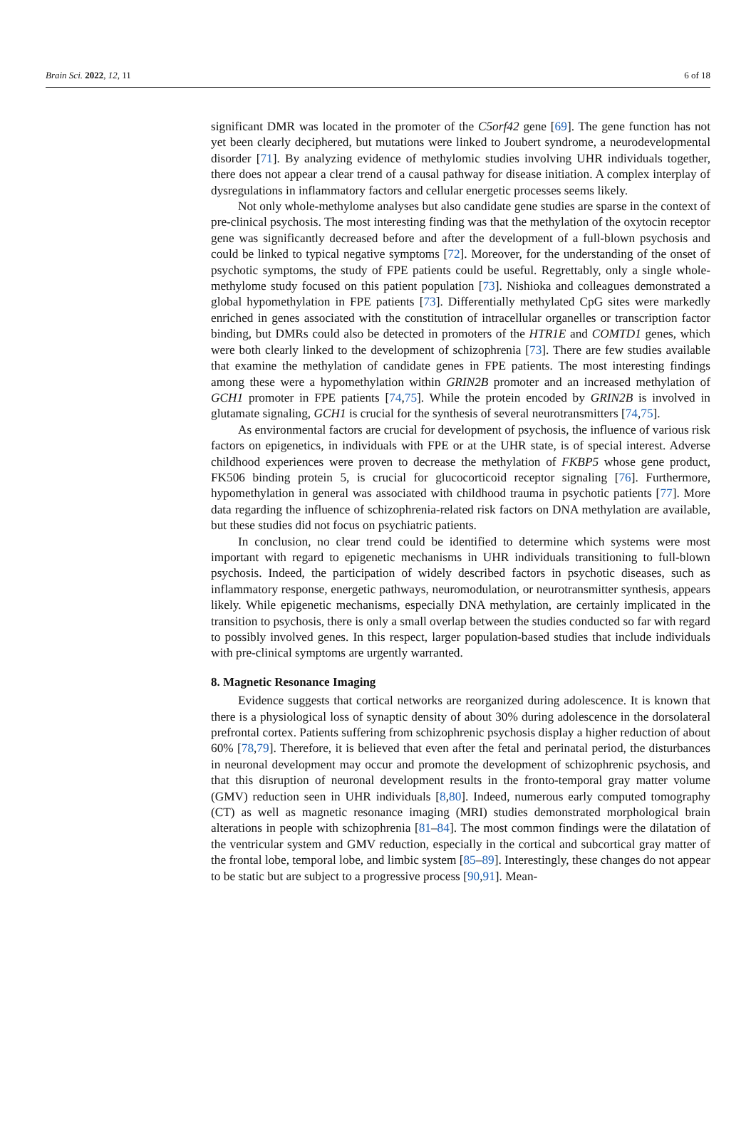Brain Sci. 2022, 12, 11 6 of 18
significant DMR was located in the promoter of the C5orf42 gene [69]. The gene function has not yet been clearly deciphered, but mutations were linked to Joubert syndrome, a neurodevelopmental disorder [71]. By analyzing evidence of methylomic studies involving UHR individuals together, there does not appear a clear trend of a causal pathway for disease initiation. A complex interplay of dysregulations in inflammatory factors and cellular energetic processes seems likely.
Not only whole-methylome analyses but also candidate gene studies are sparse in the context of pre-clinical psychosis. The most interesting finding was that the methylation of the oxytocin receptor gene was significantly decreased before and after the development of a full-blown psychosis and could be linked to typical negative symptoms [72]. Moreover, for the understanding of the onset of psychotic symptoms, the study of FPE patients could be useful. Regrettably, only a single whole-methylome study focused on this patient population [73]. Nishioka and colleagues demonstrated a global hypomethylation in FPE patients [73]. Differentially methylated CpG sites were markedly enriched in genes associated with the constitution of intracellular organelles or transcription factor binding, but DMRs could also be detected in promoters of the HTR1E and COMTD1 genes, which were both clearly linked to the development of schizophrenia [73]. There are few studies available that examine the methylation of candidate genes in FPE patients. The most interesting findings among these were a hypomethylation within GRIN2B promoter and an increased methylation of GCH1 promoter in FPE patients [74,75]. While the protein encoded by GRIN2B is involved in glutamate signaling, GCH1 is crucial for the synthesis of several neurotransmitters [74,75].
As environmental factors are crucial for development of psychosis, the influence of various risk factors on epigenetics, in individuals with FPE or at the UHR state, is of special interest. Adverse childhood experiences were proven to decrease the methylation of FKBP5 whose gene product, FK506 binding protein 5, is crucial for glucocorticoid receptor signaling [76]. Furthermore, hypomethylation in general was associated with childhood trauma in psychotic patients [77]. More data regarding the influence of schizophrenia-related risk factors on DNA methylation are available, but these studies did not focus on psychiatric patients.
In conclusion, no clear trend could be identified to determine which systems were most important with regard to epigenetic mechanisms in UHR individuals transitioning to full-blown psychosis. Indeed, the participation of widely described factors in psychotic diseases, such as inflammatory response, energetic pathways, neuromodulation, or neurotransmitter synthesis, appears likely. While epigenetic mechanisms, especially DNA methylation, are certainly implicated in the transition to psychosis, there is only a small overlap between the studies conducted so far with regard to possibly involved genes. In this respect, larger population-based studies that include individuals with pre-clinical symptoms are urgently warranted.
8. Magnetic Resonance Imaging
Evidence suggests that cortical networks are reorganized during adolescence. It is known that there is a physiological loss of synaptic density of about 30% during adolescence in the dorsolateral prefrontal cortex. Patients suffering from schizophrenic psychosis display a higher reduction of about 60% [78,79]. Therefore, it is believed that even after the fetal and perinatal period, the disturbances in neuronal development may occur and promote the development of schizophrenic psychosis, and that this disruption of neuronal development results in the fronto-temporal gray matter volume (GMV) reduction seen in UHR individuals [8,80]. Indeed, numerous early computed tomography (CT) as well as magnetic resonance imaging (MRI) studies demonstrated morphological brain alterations in people with schizophrenia [81–84]. The most common findings were the dilatation of the ventricular system and GMV reduction, especially in the cortical and subcortical gray matter of the frontal lobe, temporal lobe, and limbic system [85–89]. Interestingly, these changes do not appear to be static but are subject to a progressive process [90,91]. Mean-